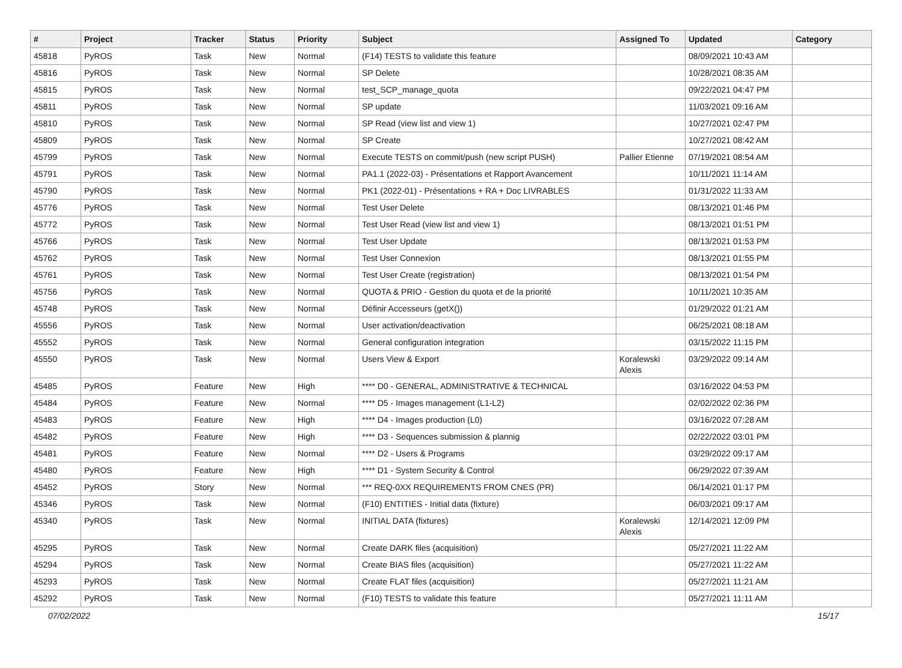| # | Project | Tracker | Status | Priority | Subject | Assigned To | Updated | Category |
| --- | --- | --- | --- | --- | --- | --- | --- | --- |
| 45818 | PyROS | Task | New | Normal | (F14) TESTS to validate this feature | | 08/09/2021 10:43 AM | |
| 45816 | PyROS | Task | New | Normal | SP Delete | | 10/28/2021 08:35 AM | |
| 45815 | PyROS | Task | New | Normal | test_SCP_manage_quota | | 09/22/2021 04:47 PM | |
| 45811 | PyROS | Task | New | Normal | SP update | | 11/03/2021 09:16 AM | |
| 45810 | PyROS | Task | New | Normal | SP Read (view list and view 1) | | 10/27/2021 02:47 PM | |
| 45809 | PyROS | Task | New | Normal | SP Create | | 10/27/2021 08:42 AM | |
| 45799 | PyROS | Task | New | Normal | Execute TESTS on commit/push (new script PUSH) | Pallier Etienne | 07/19/2021 08:54 AM | |
| 45791 | PyROS | Task | New | Normal | PA1.1 (2022-03) - Présentations et Rapport Avancement | | 10/11/2021 11:14 AM | |
| 45790 | PyROS | Task | New | Normal | PK1 (2022-01) - Présentations + RA + Doc LIVRABLES | | 01/31/2022 11:33 AM | |
| 45776 | PyROS | Task | New | Normal | Test User Delete | | 08/13/2021 01:46 PM | |
| 45772 | PyROS | Task | New | Normal | Test User Read (view list and view 1) | | 08/13/2021 01:51 PM | |
| 45766 | PyROS | Task | New | Normal | Test User Update | | 08/13/2021 01:53 PM | |
| 45762 | PyROS | Task | New | Normal | Test User Connexion | | 08/13/2021 01:55 PM | |
| 45761 | PyROS | Task | New | Normal | Test User Create (registration) | | 08/13/2021 01:54 PM | |
| 45756 | PyROS | Task | New | Normal | QUOTA & PRIO - Gestion du quota et de la priorité | | 10/11/2021 10:35 AM | |
| 45748 | PyROS | Task | New | Normal | Définir Accesseurs (getX()) | | 01/29/2022 01:21 AM | |
| 45556 | PyROS | Task | New | Normal | User activation/deactivation | | 06/25/2021 08:18 AM | |
| 45552 | PyROS | Task | New | Normal | General configuration integration | | 03/15/2022 11:15 PM | |
| 45550 | PyROS | Task | New | Normal | Users View & Export | Koralewski Alexis | 03/29/2022 09:14 AM | |
| 45485 | PyROS | Feature | New | High | **** D0 - GENERAL, ADMINISTRATIVE & TECHNICAL | | 03/16/2022 04:53 PM | |
| 45484 | PyROS | Feature | New | Normal | **** D5 - Images management (L1-L2) | | 02/02/2022 02:36 PM | |
| 45483 | PyROS | Feature | New | High | **** D4 - Images production (L0) | | 03/16/2022 07:28 AM | |
| 45482 | PyROS | Feature | New | High | **** D3 - Sequences submission & plannig | | 02/22/2022 03:01 PM | |
| 45481 | PyROS | Feature | New | Normal | **** D2 - Users & Programs | | 03/29/2022 09:17 AM | |
| 45480 | PyROS | Feature | New | High | **** D1 - System Security & Control | | 06/29/2022 07:39 AM | |
| 45452 | PyROS | Story | New | Normal | *** REQ-0XX REQUIREMENTS FROM CNES (PR) | | 06/14/2021 01:17 PM | |
| 45346 | PyROS | Task | New | Normal | (F10) ENTITIES - Initial data (fixture) | | 06/03/2021 09:17 AM | |
| 45340 | PyROS | Task | New | Normal | INITIAL DATA (fixtures) | Koralewski Alexis | 12/14/2021 12:09 PM | |
| 45295 | PyROS | Task | New | Normal | Create DARK files (acquisition) | | 05/27/2021 11:22 AM | |
| 45294 | PyROS | Task | New | Normal | Create BIAS files (acquisition) | | 05/27/2021 11:22 AM | |
| 45293 | PyROS | Task | New | Normal | Create FLAT files (acquisition) | | 05/27/2021 11:21 AM | |
| 45292 | PyROS | Task | New | Normal | (F10) TESTS to validate this feature | | 05/27/2021 11:11 AM | |
07/02/2022 15/17